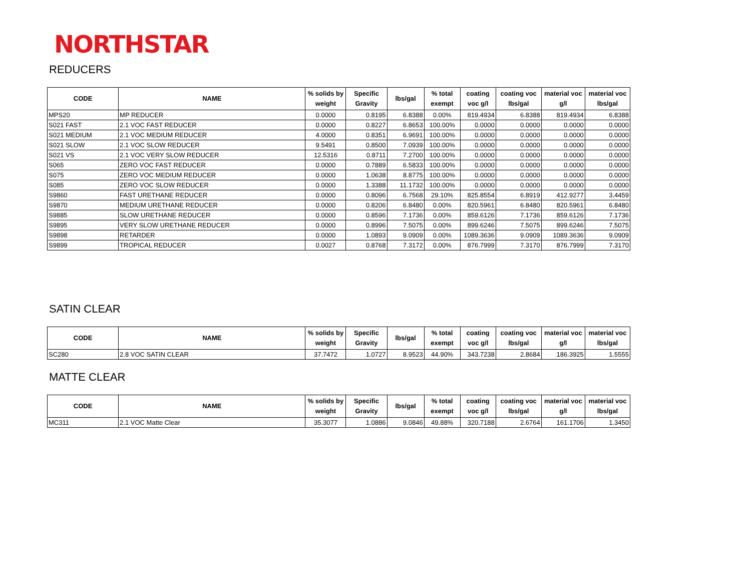NORTHSTAR
REDUCERS
| CODE | NAME | % solids by weight | Specific Gravity | lbs/gal | % total exempt | coating voc g/l | coating voc lbs/gal | material voc g/l | material voc lbs/gal |
| --- | --- | --- | --- | --- | --- | --- | --- | --- | --- |
| MPS20 | MP REDUCER | 0.0000 | 0.8195 | 6.8388 | 0.00% | 819.4934 | 6.8388 | 819.4934 | 6.8388 |
| S021 FAST | 2.1 VOC FAST REDUCER | 0.0000 | 0.8227 | 6.8653 | 100.00% | 0.0000 | 0.0000 | 0.0000 | 0.0000 |
| S021 MEDIUM | 2.1 VOC MEDIUM REDUCER | 4.0000 | 0.8351 | 6.9691 | 100.00% | 0.0000 | 0.0000 | 0.0000 | 0.0000 |
| S021 SLOW | 2.1 VOC SLOW REDUCER | 9.5491 | 0.8500 | 7.0939 | 100.00% | 0.0000 | 0.0000 | 0.0000 | 0.0000 |
| S021 VS | 2.1 VOC VERY SLOW REDUCER | 12.5316 | 0.8711 | 7.2700 | 100.00% | 0.0000 | 0.0000 | 0.0000 | 0.0000 |
| S065 | ZERO VOC FAST REDUCER | 0.0000 | 0.7889 | 6.5833 | 100.00% | 0.0000 | 0.0000 | 0.0000 | 0.0000 |
| S075 | ZERO VOC MEDIUM REDUCER | 0.0000 | 1.0638 | 8.8775 | 100.00% | 0.0000 | 0.0000 | 0.0000 | 0.0000 |
| S085 | ZERO VOC SLOW REDUCER | 0.0000 | 1.3388 | 11.1732 | 100.00% | 0.0000 | 0.0000 | 0.0000 | 0.0000 |
| S9860 | FAST URETHANE REDUCER | 0.0000 | 0.8096 | 6.7568 | 29.10% | 825.8554 | 6.8919 | 412.9277 | 3.4459 |
| S9870 | MEDIUM URETHANE REDUCER | 0.0000 | 0.8206 | 6.8480 | 0.00% | 820.5961 | 6.8480 | 820.5961 | 6.8480 |
| S9885 | SLOW URETHANE REDUCER | 0.0000 | 0.8596 | 7.1736 | 0.00% | 859.6126 | 7.1736 | 859.6126 | 7.1736 |
| S9895 | VERY SLOW URETHANE REDUCER | 0.0000 | 0.8996 | 7.5075 | 0.00% | 899.6246 | 7.5075 | 899.6246 | 7.5075 |
| S9898 | RETARDER | 0.0000 | 1.0893 | 9.0909 | 0.00% | 1089.3636 | 9.0909 | 1089.3636 | 9.0909 |
| S9899 | TROPICAL REDUCER | 0.0027 | 0.8768 | 7.3172 | 0.00% | 876.7999 | 7.3170 | 876.7999 | 7.3170 |
SATIN CLEAR
| CODE | NAME | % solids by weight | Specific Gravity | lbs/gal | % total exempt | coating voc g/l | coating voc lbs/gal | material voc g/l | material voc lbs/gal |
| --- | --- | --- | --- | --- | --- | --- | --- | --- | --- |
| SC280 | 2.8 VOC SATIN CLEAR | 37.7472 | 1.0727 | 8.9523 | 44.90% | 343.7238 | 2.8684 | 186.3925 | 1.5555 |
MATTE CLEAR
| CODE | NAME | % solids by weight | Specific Gravity | lbs/gal | % total exempt | coating voc g/l | coating voc lbs/gal | material voc g/l | material voc lbs/gal |
| --- | --- | --- | --- | --- | --- | --- | --- | --- | --- |
| MC311 | 2.1 VOC Matte Clear | 35.3077 | 1.0886 | 9.0846 | 49.88% | 320.7188 | 2.6764 | 161.1706 | 1.3450 |